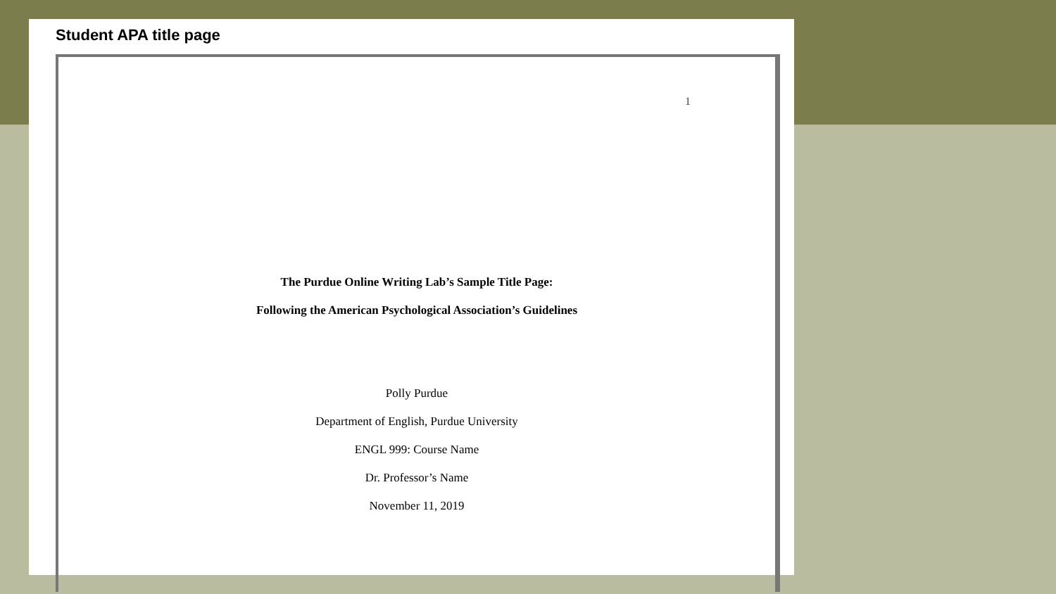Student APA title page
1
The Purdue Online Writing Lab’s Sample Title Page:
Following the American Psychological Association’s Guidelines
Polly Purdue
Department of English, Purdue University
ENGL 999: Course Name
Dr. Professor’s Name
November 11, 2019